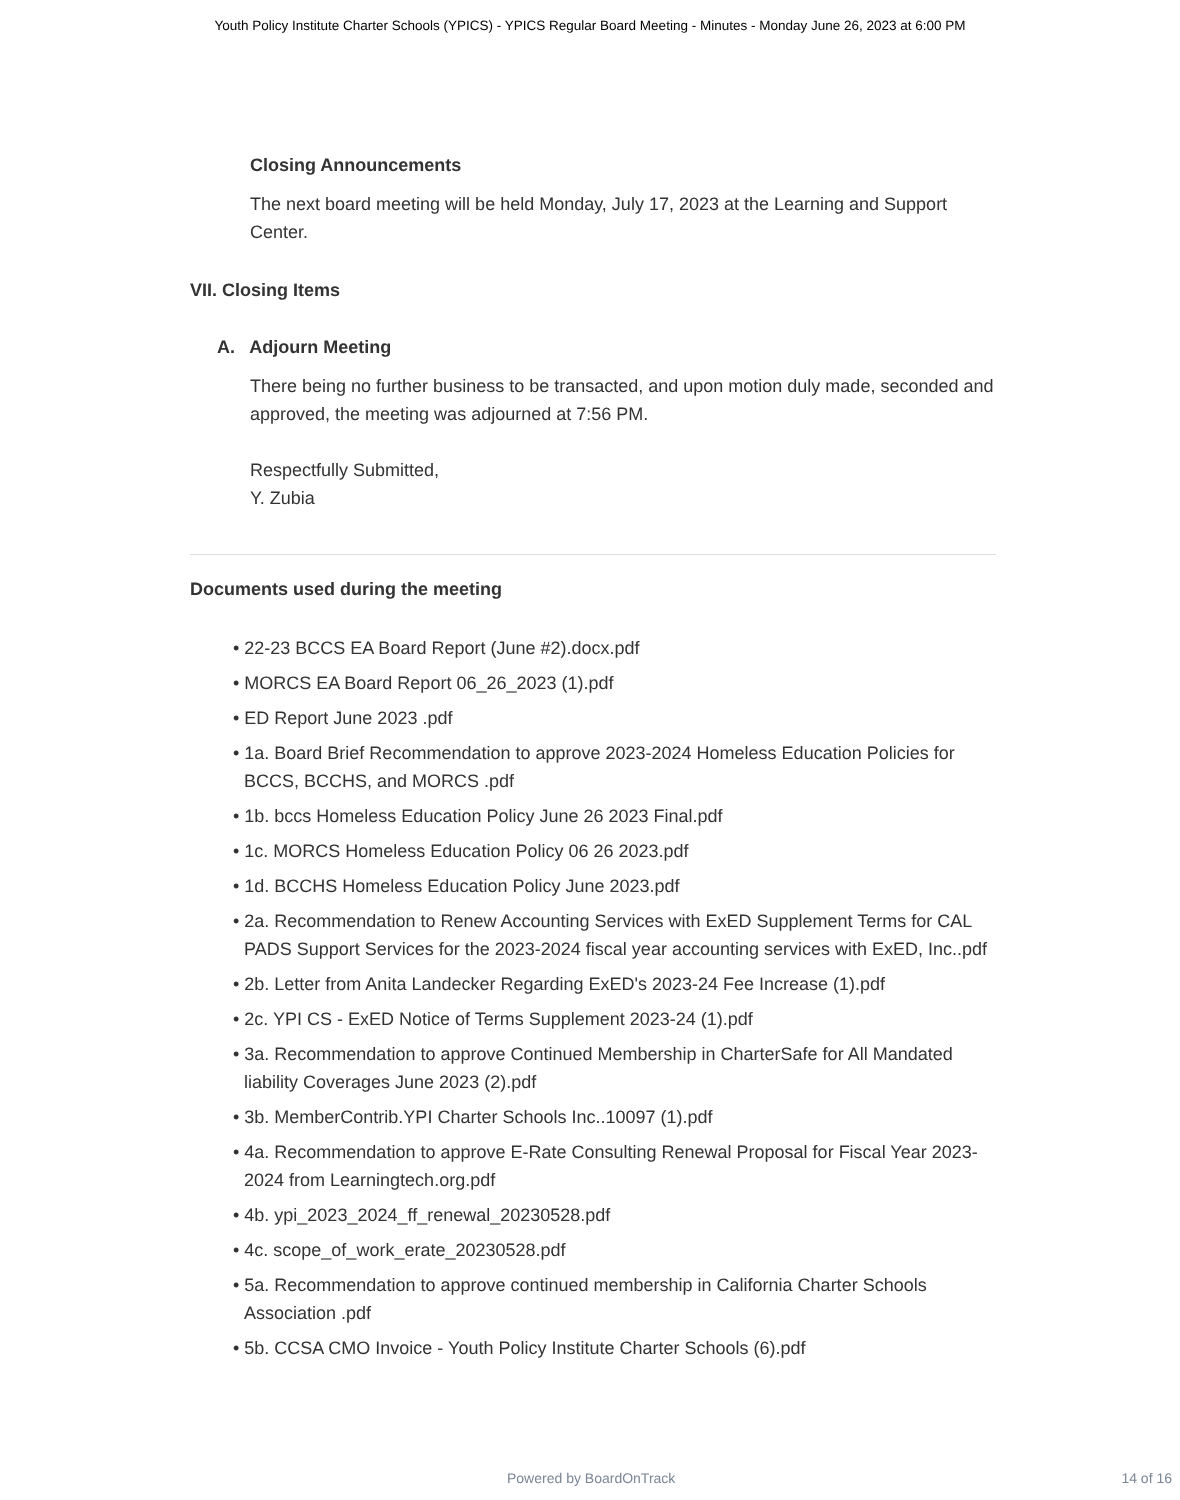Youth Policy Institute Charter Schools (YPICS) - YPICS Regular Board Meeting - Minutes - Monday June 26, 2023 at 6:00 PM
Closing Announcements
The next board meeting will be held Monday, July 17, 2023 at the Learning and Support Center.
VII. Closing Items
A. Adjourn Meeting
There being no further business to be transacted, and upon motion duly made, seconded and approved, the meeting was adjourned at 7:56 PM.
Respectfully Submitted,
Y. Zubia
Documents used during the meeting
• 22-23 BCCS EA Board Report (June #2).docx.pdf
• MORCS EA Board Report 06_26_2023 (1).pdf
• ED Report June 2023 .pdf
• 1a. Board Brief Recommendation to approve 2023-2024 Homeless Education Policies for BCCS, BCCHS, and MORCS .pdf
• 1b. bccs Homeless Education Policy June 26 2023 Final.pdf
• 1c. MORCS Homeless Education Policy 06 26 2023.pdf
• 1d. BCCHS Homeless Education Policy June 2023.pdf
• 2a. Recommendation to Renew Accounting Services with ExED Supplement Terms for CAL PADS Support Services for the 2023-2024 fiscal year accounting services with ExED, Inc..pdf
• 2b. Letter from Anita Landecker Regarding ExED's 2023-24 Fee Increase (1).pdf
• 2c. YPI CS - ExED Notice of Terms Supplement 2023-24 (1).pdf
• 3a. Recommendation to approve Continued Membership in CharterSafe for All Mandated liability Coverages June 2023 (2).pdf
• 3b. MemberContrib.YPI Charter Schools Inc..10097 (1).pdf
• 4a. Recommendation to approve E-Rate Consulting Renewal Proposal for Fiscal Year 2023-2024 from Learningtech.org.pdf
• 4b. ypi_2023_2024_ff_renewal_20230528.pdf
• 4c. scope_of_work_erate_20230528.pdf
• 5a. Recommendation to approve continued membership in California Charter Schools Association .pdf
• 5b. CCSA CMO Invoice - Youth Policy Institute Charter Schools (6).pdf
Powered by BoardOnTrack 14 of 16